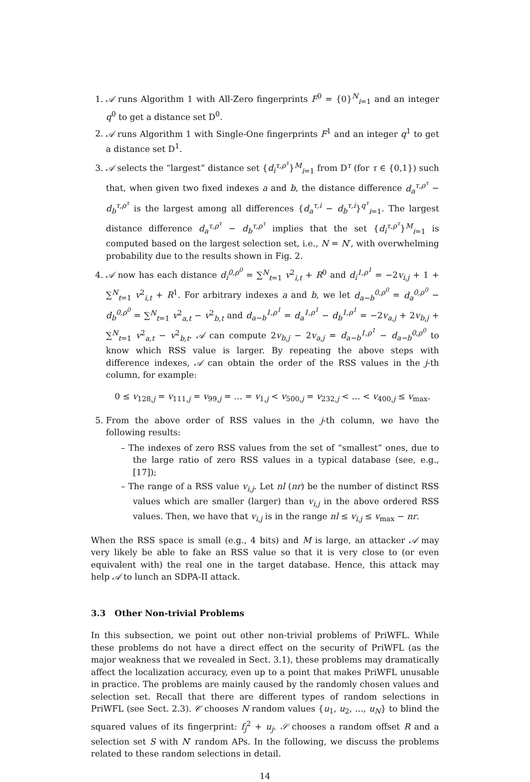1. 𝒜 runs Algorithm 1 with All-Zero fingerprints F<sup>0</sup> = {0}<sup>N</sup><sub>i=1</sub> and an integer q<sup>0</sup> to get a distance set D<sup>0</sup>.
2. 𝒜 runs Algorithm 1 with Single-One fingerprints F<sup>1</sup> and an integer q<sup>1</sup> to get a distance set D<sup>1</sup>.
3. 𝒜 selects the “largest” distance set {d<sub>i</sub><sup>τ,ρ<sup>τ</sup></sup>}<sup>M</sup><sub>i=1</sub> from D<sup>τ</sup> (for τ ∈ {0,1}) such that, when given two fixed indexes a and b, the distance difference d<sub>a</sub><sup>τ,ρ<sup>τ</sup></sup> − d<sub>b</sub><sup>τ,ρ<sup>τ</sup></sup> is the largest among all differences {d<sub>a</sub><sup>τ,i</sup> − d<sub>b</sub><sup>τ,i</sup>}<sup>q<sup>τ</sup></sup><sub>i=1</sub>. The largest distance difference d<sub>a</sub><sup>τ,ρ<sup>τ</sup></sup> − d<sub>b</sub><sup>τ,ρ<sup>τ</sup></sup> implies that the set {d<sub>i</sub><sup>τ,ρ<sup>τ</sup></sup>}<sup>M</sup><sub>i=1</sub> is computed based on the largest selection set, i.e., N = N′, with overwhelming probability due to the results shown in Fig. 2.
4. 𝒜 now has each distance d<sub>i</sub><sup>0,ρ<sup>0</sup></sup> = ∑<sup>N</sup><sub>t=1</sub> v<sup>2</sup><sub>i,t</sub> + R<sup>0</sup> and d<sub>i</sub><sup>1,ρ<sup>1</sup></sup> = −2v<sub>i,j</sub> + 1 + ∑<sup>N</sup><sub>t=1</sub> v<sup>2</sup><sub>i,t</sub> + R<sup>1</sup>. For arbitrary indexes a and b, we let d<sub>a−b</sub><sup>0,ρ<sup>0</sup></sup> = d<sub>a</sub><sup>0,ρ<sup>0</sup></sup> − d<sub>b</sub><sup>0,ρ<sup>0</sup></sup> = ∑<sup>N</sup><sub>t=1</sub> v<sup>2</sup><sub>a,t</sub> − v<sup>2</sup><sub>b,t</sub> and d<sub>a−b</sub><sup>1,ρ<sup>1</sup></sup> = d<sub>a</sub><sup>1,ρ<sup>1</sup></sup> − d<sub>b</sub><sup>1,ρ<sup>1</sup></sup> = −2v<sub>a,j</sub> + 2v<sub>b,j</sub> + ∑<sup>N</sup><sub>t=1</sub> v<sup>2</sup><sub>a,t</sub> − v<sup>2</sup><sub>b,t</sub>. 𝒜 can compute 2v<sub>b,j</sub> − 2v<sub>a,j</sub> = d<sub>a−b</sub><sup>1,ρ<sup>1</sup></sup> − d<sub>a−b</sub><sup>0,ρ<sup>0</sup></sup> to know which RSS value is larger. By repeating the above steps with difference indexes, 𝒜 can obtain the order of the RSS values in the j-th column, for example:
0 ≤ v<sub>128,j</sub> = v<sub>111,j</sub> = v<sub>99,j</sub> = … = v<sub>1,j</sub> < v<sub>500,j</sub> = v<sub>232,j</sub> < … < v<sub>400,j</sub> ≤ v<sub>max</sub>.
5. From the above order of RSS values in the j-th column, we have the following results:
– The indexes of zero RSS values from the set of “smallest” ones, due to the large ratio of zero RSS values in a typical database (see, e.g., [17]);
– The range of a RSS value v<sub>i,j</sub>. Let nl (nr) be the number of distinct RSS values which are smaller (larger) than v<sub>i,j</sub> in the above ordered RSS values. Then, we have that v<sub>i,j</sub> is in the range nl ≤ v<sub>i,j</sub> ≤ v<sub>max</sub> − nr.
When the RSS space is small (e.g., 4 bits) and M is large, an attacker 𝒜 may very likely be able to fake an RSS value so that it is very close to (or even equivalent with) the real one in the target database. Hence, this attack may help 𝒜 to lunch an SDPA-II attack.
3.3 Other Non-trivial Problems
In this subsection, we point out other non-trivial problems of PriWFL. While these problems do not have a direct effect on the security of PriWFL (as the major weakness that we revealed in Sect. 3.1), these problems may dramatically affect the localization accuracy, even up to a point that makes PriWFL unusable in practice. The problems are mainly caused by the randomly chosen values and selection set. Recall that there are different types of random selections in PriWFL (see Sect. 2.3). 𝒞 chooses N random values {u<sub>1</sub>, u<sub>2</sub>, …, u<sub>N</sub>} to blind the squared values of its fingerprint: f<sub>j</sub><sup>2</sup> + u<sub>j</sub>. 𝒮 chooses a random offset R and a selection set S with N′ random APs. In the following, we discuss the problems related to these random selections in detail.
14